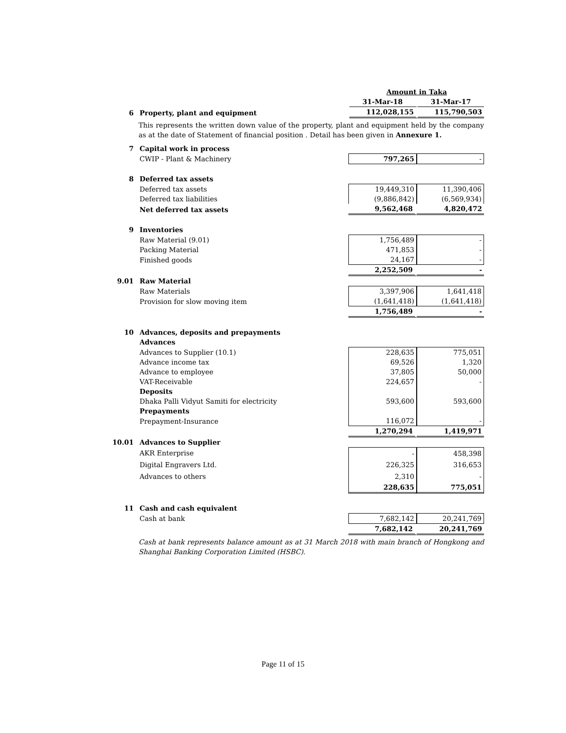| | | Amount in Taka | |
| | | 31-Mar-18 | 31-Mar-17 |
| 6 | Property, plant and equipment | 112,028,155 | 115,790,503 |
This represents the written down value of the property, plant and equipment held by the company as at the date of Statement of financial position . Detail has been given in Annexure 1.
| 7 | Capital work in process | | |
| | CWIP - Plant & Machinery | 797,265 | - |
| 8 | Deferred tax assets | | |
| | Deferred tax assets | 19,449,310 | 11,390,406 |
| | Deferred tax liabilities | (9,886,842) | (6,569,934) |
| | Net deferred tax assets | 9,562,468 | 4,820,472 |
| 9 | Inventories | | |
| | Raw Material (9.01) | 1,756,489 | - |
| | Packing Material | 471,853 | - |
| | Finished goods | 24,167 | - |
| | | 2,252,509 | - |
| 9.01 | Raw Material | | |
| | Raw Materials | 3,397,906 | 1,641,418 |
| | Provision for slow moving item | (1,641,418) | (1,641,418) |
| | | 1,756,489 | - |
| 10 | Advances, deposits and prepayments | | |
| | Advances | | |
| | Advances to Supplier (10.1) | 228,635 | 775,051 |
| | Advance income tax | 69,526 | 1,320 |
| | Advance to employee | 37,805 | 50,000 |
| | VAT-Receivable | 224,657 | - |
| | Deposits | | |
| | Dhaka Palli Vidyut Samiti for electricity | 593,600 | 593,600 |
| | Prepayments | | |
| | Prepayment-Insurance | 116,072 | - |
| | | 1,270,294 | 1,419,971 |
| 10.01 | Advances to Supplier | | |
| | AKR Enterprise | - | 458,398 |
| | Digital Engravers Ltd. | 226,325 | 316,653 |
| | Advances to others | 2,310 | - |
| | | 228,635 | 775,051 |
| 11 | Cash and cash equivalent | | |
| | Cash at bank | 7,682,142 | 20,241,769 |
| | | 7,682,142 | 20,241,769 |
Cash at bank represents balance amount as at 31 March 2018 with main branch of Hongkong and Shanghai Banking Corporation Limited (HSBC).
Page 11 of 15